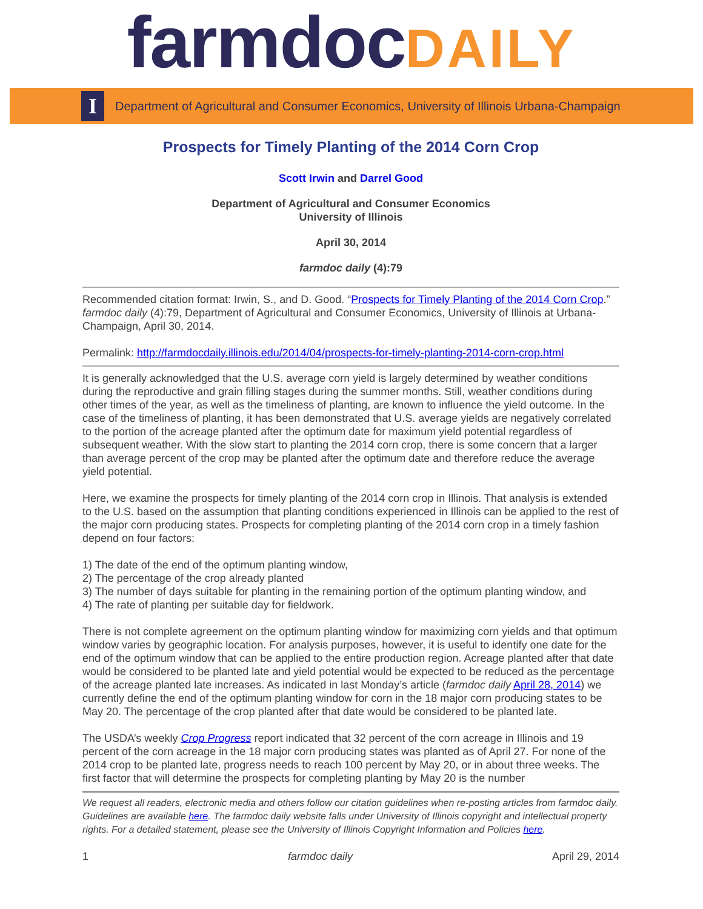farmdocDAILY
I
Department of Agricultural and Consumer Economics, University of Illinois Urbana-Champaign
Prospects for Timely Planting of the 2014 Corn Crop
Scott Irwin and Darrel Good
Department of Agricultural and Consumer Economics
University of Illinois
April 30, 2014
farmdoc daily (4):79
Recommended citation format: Irwin, S., and D. Good. “Prospects for Timely Planting of the 2014 Corn Crop.” farmdoc daily (4):79, Department of Agricultural and Consumer Economics, University of Illinois at Urbana-Champaign, April 30, 2014.
Permalink: http://farmdocdaily.illinois.edu/2014/04/prospects-for-timely-planting-2014-corn-crop.html
It is generally acknowledged that the U.S. average corn yield is largely determined by weather conditions during the reproductive and grain filling stages during the summer months. Still, weather conditions during other times of the year, as well as the timeliness of planting, are known to influence the yield outcome. In the case of the timeliness of planting, it has been demonstrated that U.S. average yields are negatively correlated to the portion of the acreage planted after the optimum date for maximum yield potential regardless of subsequent weather. With the slow start to planting the 2014 corn crop, there is some concern that a larger than average percent of the crop may be planted after the optimum date and therefore reduce the average yield potential.
Here, we examine the prospects for timely planting of the 2014 corn crop in Illinois. That analysis is extended to the U.S. based on the assumption that planting conditions experienced in Illinois can be applied to the rest of the major corn producing states. Prospects for completing planting of the 2014 corn crop in a timely fashion depend on four factors:
1) The date of the end of the optimum planting window,
2) The percentage of the crop already planted
3) The number of days suitable for planting in the remaining portion of the optimum planting window, and
4) The rate of planting per suitable day for fieldwork.
There is not complete agreement on the optimum planting window for maximizing corn yields and that optimum window varies by geographic location. For analysis purposes, however, it is useful to identify one date for the end of the optimum window that can be applied to the entire production region. Acreage planted after that date would be considered to be planted late and yield potential would be expected to be reduced as the percentage of the acreage planted late increases. As indicated in last Monday’s article (farmdoc daily April 28, 2014) we currently define the end of the optimum planting window for corn in the 18 major corn producing states to be May 20. The percentage of the crop planted after that date would be considered to be planted late.
The USDA’s weekly Crop Progress report indicated that 32 percent of the corn acreage in Illinois and 19 percent of the corn acreage in the 18 major corn producing states was planted as of April 27. For none of the 2014 crop to be planted late, progress needs to reach 100 percent by May 20, or in about three weeks. The first factor that will determine the prospects for completing planting by May 20 is the number
We request all readers, electronic media and others follow our citation guidelines when re-posting articles from farmdoc daily. Guidelines are available here. The farmdoc daily website falls under University of Illinois copyright and intellectual property rights. For a detailed statement, please see the University of Illinois Copyright Information and Policies here.
1 farmdoc daily April 29, 2014